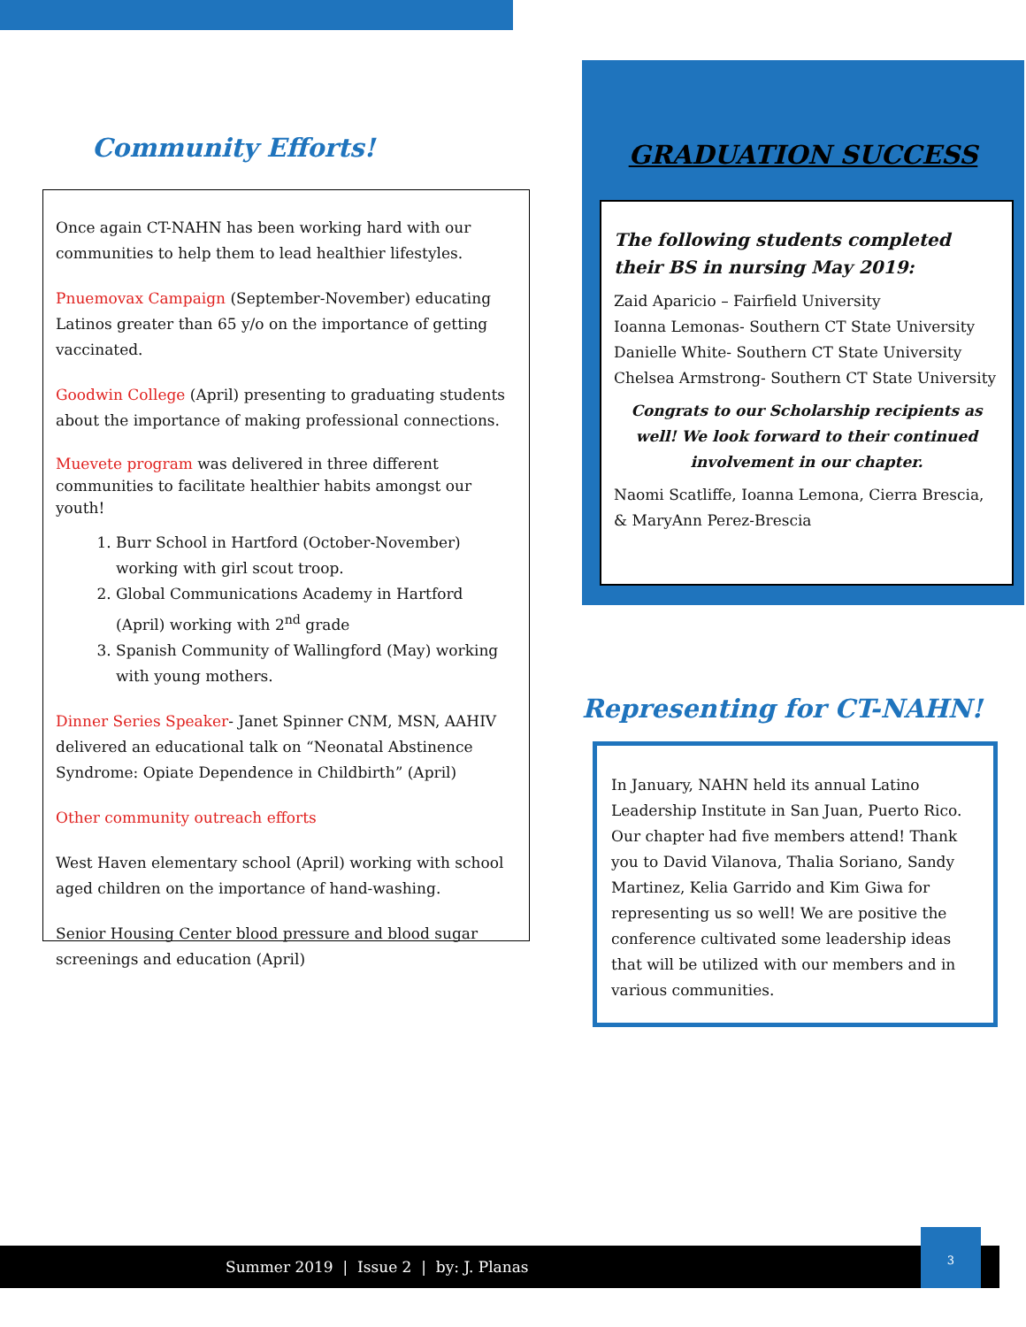Community Efforts!
Once again CT-NAHN has been working hard with our communities to help them to lead healthier lifestyles.
Pnuemovax Campaign (September-November) educating Latinos greater than 65 y/o on the importance of getting vaccinated.
Goodwin College (April) presenting to graduating students about the importance of making professional connections.
Muevete program was delivered in three different communities to facilitate healthier habits amongst our youth!
1. Burr School in Hartford (October-November) working with girl scout troop.
2. Global Communications Academy in Hartford (April) working with 2<sup>nd</sup> grade
3. Spanish Community of Wallingford (May) working with young mothers.
Dinner Series Speaker- Janet Spinner CNM, MSN, AAHIV delivered an educational talk on “Neonatal Abstinence Syndrome: Opiate Dependence in Childbirth” (April)
Other community outreach efforts
West Haven elementary school (April) working with school aged children on the importance of hand-washing.
Senior Housing Center blood pressure and blood sugar screenings and education (April)
GRADUATION SUCCESS
The following students completed their BS in nursing May 2019:
Zaid Aparicio – Fairfield University
Ioanna Lemonas- Southern CT State University
Danielle White- Southern CT State University
Chelsea Armstrong- Southern CT State University
Congrats to our Scholarship recipients as well! We look forward to their continued involvement in our chapter.
Naomi Scatliffe, Ioanna Lemona, Cierra Brescia, & MaryAnn Perez-Brescia
Representing for CT-NAHN!
In January, NAHN held its annual Latino Leadership Institute in San Juan, Puerto Rico. Our chapter had five members attend! Thank you to David Vilanova, Thalia Soriano, Sandy Martinez, Kelia Garrido and Kim Giwa for representing us so well! We are positive the conference cultivated some leadership ideas that will be utilized with our members and in various communities.
Summer 2019 | Issue 2 | by: J. Planas
3